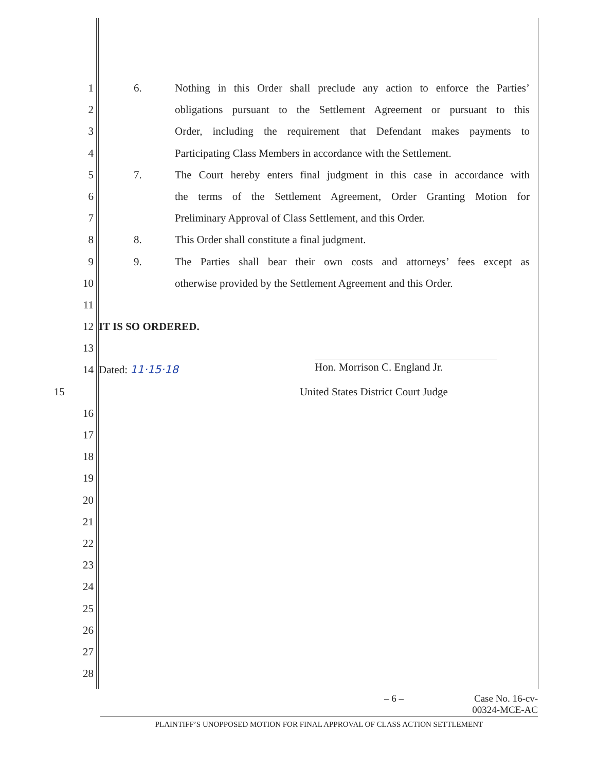1 6. Nothing in this Order shall preclude any action to enforce the Parties’
2 obligations pursuant to the Settlement Agreement or pursuant to this
3 Order, including the requirement that Defendant makes payments to
4 Participating Class Members in accordance with the Settlement.
5 7. The Court hereby enters final judgment in this case in accordance with
6 the terms of the Settlement Agreement, Order Granting Motion for
7 Preliminary Approval of Class Settlement, and this Order.
8 8. This Order shall constitute a final judgment.
9 9. The Parties shall bear their own costs and attorneys’ fees except as
10 otherwise provided by the Settlement Agreement and this Order.
11
12 IT IS SO ORDERED.
13
14 Dated: 11·15·18 Hon. Morrison C. England Jr.
15 United States District Court Judge
16
17
18
19
20
21
22
23
24
25
26
27
28
– 6 – Case No. 16-cv-00324-MCE-AC
PLAINTIFF’S UNOPPOSED MOTION FOR FINAL APPROVAL OF CLASS ACTION SETTLEMENT